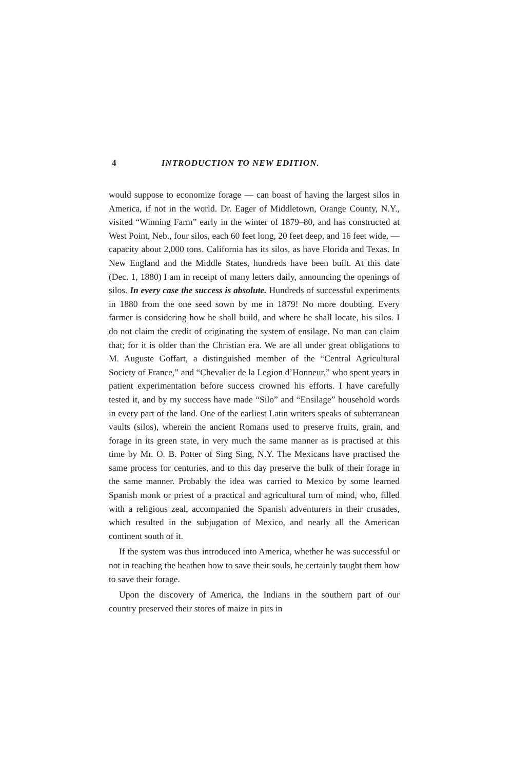4 INTRODUCTION TO NEW EDITION.
would suppose to economize forage — can boast of having the largest silos in America, if not in the world. Dr. Eager of Middletown, Orange County, N.Y., visited “Winning Farm” early in the winter of 1879–80, and has constructed at West Point, Neb., four silos, each 60 feet long, 20 feet deep, and 16 feet wide, — capacity about 2,000 tons. California has its silos, as have Florida and Texas. In New England and the Middle States, hundreds have been built. At this date (Dec. 1, 1880) I am in receipt of many letters daily, announcing the openings of silos. In every case the success is absolute. Hundreds of successful experiments in 1880 from the one seed sown by me in 1879! No more doubting. Every farmer is considering how he shall build, and where he shall locate, his silos. I do not claim the credit of originating the system of ensilage. No man can claim that; for it is older than the Christian era. We are all under great obligations to M. Auguste Goffart, a distinguished member of the “Central Agricultural Society of France,” and “Chevalier de la Legion d’Honneur,” who spent years in patient experimentation before success crowned his efforts. I have carefully tested it, and by my success have made “Silo” and “Ensilage” household words in every part of the land. One of the earliest Latin writers speaks of subterranean vaults (silos), wherein the ancient Romans used to preserve fruits, grain, and forage in its green state, in very much the same manner as is practised at this time by Mr. O. B. Potter of Sing Sing, N.Y. The Mexicans have practised the same process for centuries, and to this day preserve the bulk of their forage in the same manner. Probably the idea was carried to Mexico by some learned Spanish monk or priest of a practical and agricultural turn of mind, who, filled with a religious zeal, accompanied the Spanish adventurers in their crusades, which resulted in the subjugation of Mexico, and nearly all the American continent south of it.
If the system was thus introduced into America, whether he was successful or not in teaching the heathen how to save their souls, he certainly taught them how to save their forage.
Upon the discovery of America, the Indians in the southern part of our country preserved their stores of maize in pits in